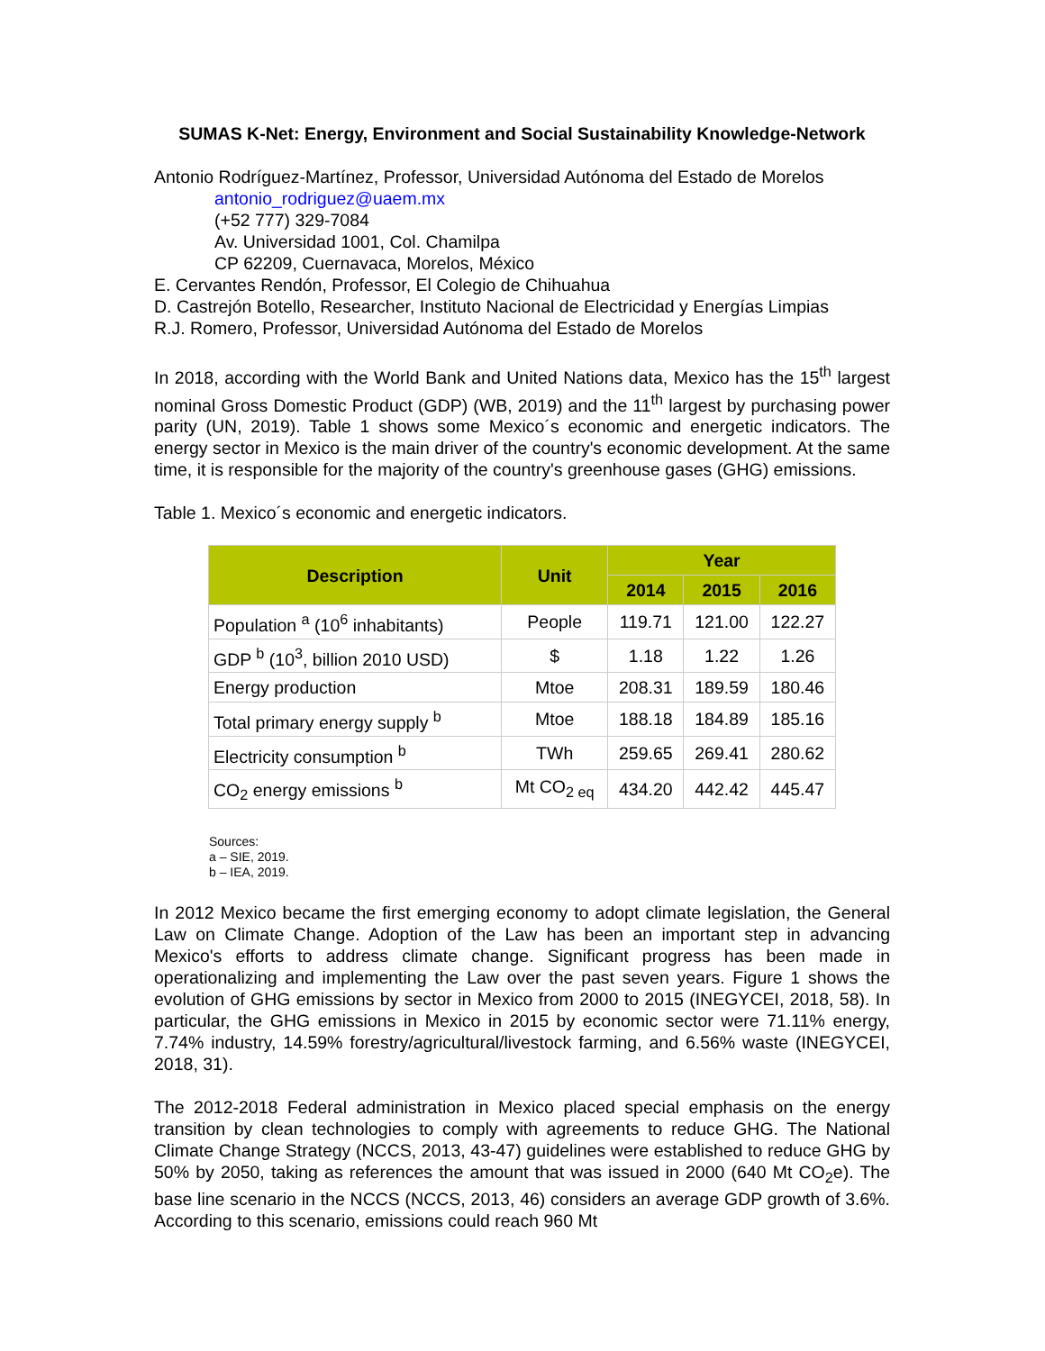SUMAS K-Net: Energy, Environment and Social Sustainability Knowledge-Network
Antonio Rodríguez-Martínez, Professor, Universidad Autónoma del Estado de Morelos
antonio_rodriguez@uaem.mx
(+52 777) 329-7084
Av. Universidad 1001, Col. Chamilpa
CP 62209, Cuernavaca, Morelos, México
E. Cervantes Rendón, Professor, El Colegio de Chihuahua
D. Castrejón Botello, Researcher, Instituto Nacional de Electricidad y Energías Limpias
R.J. Romero, Professor, Universidad Autónoma del Estado de Morelos
In 2018, according with the World Bank and United Nations data, Mexico has the 15<sup>th</sup> largest nominal Gross Domestic Product (GDP) (WB, 2019) and the 11<sup>th</sup> largest by purchasing power parity (UN, 2019). Table 1 shows some Mexico´s economic and energetic indicators. The energy sector in Mexico is the main driver of the country's economic development. At the same time, it is responsible for the majority of the country's greenhouse gases (GHG) emissions.
Table 1. Mexico´s economic and energetic indicators.
| Description | Unit | Year | | |
| --- | --- | --- | --- | --- |
| | | 2014 | 2015 | 2016 |
| Population <sup>a</sup> (10<sup>6</sup> inhabitants) | People | 119.71 | 121.00 | 122.27 |
| GDP <sup>b</sup> (10<sup>3</sup>, billion 2010 USD) | $ | 1.18 | 1.22 | 1.26 |
| Energy production | Mtoe | 208.31 | 189.59 | 180.46 |
| Total primary energy supply <sup>b</sup> | Mtoe | 188.18 | 184.89 | 185.16 |
| Electricity consumption <sup>b</sup> | TWh | 259.65 | 269.41 | 280.62 |
| CO<sub>2</sub> energy emissions <sup>b</sup> | Mt CO<sub>2 eq</sub> | 434.20 | 442.42 | 445.47 |
Sources:
a – SIE, 2019.
b – IEA, 2019.
In 2012 Mexico became the first emerging economy to adopt climate legislation, the General Law on Climate Change. Adoption of the Law has been an important step in advancing Mexico's efforts to address climate change. Significant progress has been made in operationalizing and implementing the Law over the past seven years. Figure 1 shows the evolution of GHG emissions by sector in Mexico from 2000 to 2015 (INEGYCEI, 2018, 58). In particular, the GHG emissions in Mexico in 2015 by economic sector were 71.11% energy, 7.74% industry, 14.59% forestry/agricultural/livestock farming, and 6.56% waste (INEGYCEI, 2018, 31).
The 2012-2018 Federal administration in Mexico placed special emphasis on the energy transition by clean technologies to comply with agreements to reduce GHG. The National Climate Change Strategy (NCCS, 2013, 43-47) guidelines were established to reduce GHG by 50% by 2050, taking as references the amount that was issued in 2000 (640 Mt CO<sub>2</sub>e). The base line scenario in the NCCS (NCCS, 2013, 46) considers an average GDP growth of 3.6%. According to this scenario, emissions could reach 960 Mt